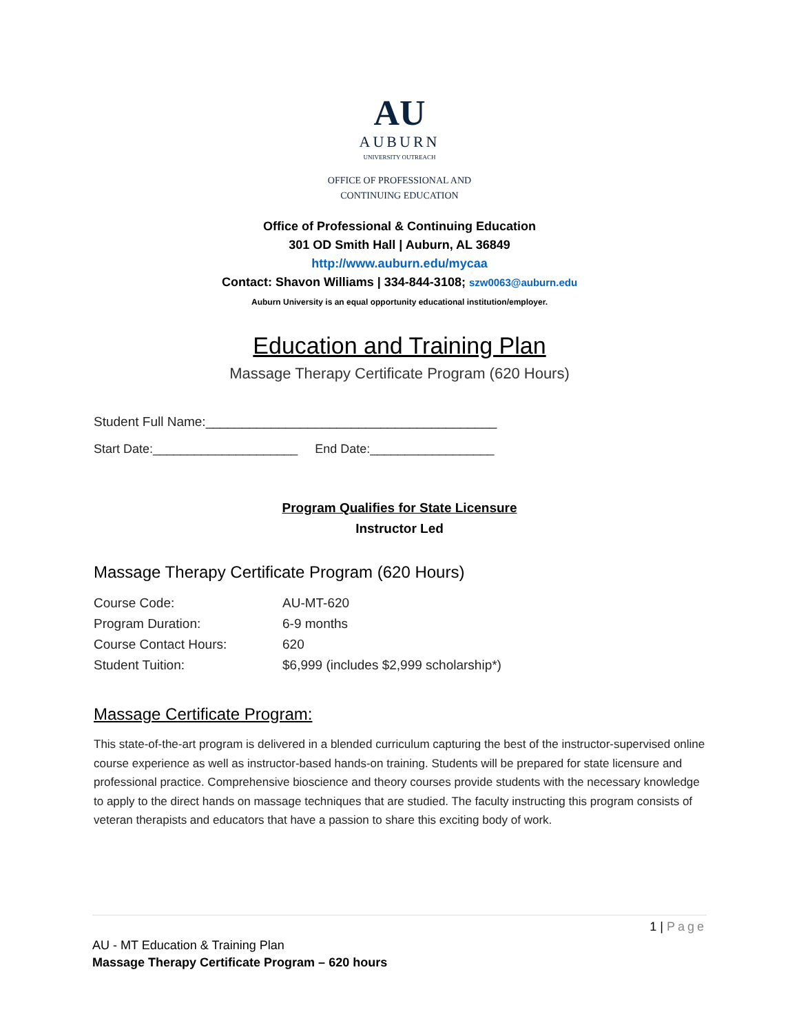AU
AUBURN
UNIVERSITY OUTREACH
OFFICE OF PROFESSIONAL AND
CONTINUING EDUCATION
Office of Professional & Continuing Education
301 OD Smith Hall | Auburn, AL 36849
http://www.auburn.edu/mycaa
Contact: Shavon Williams | 334-844-3108; szw0063@auburn.edu
Auburn University is an equal opportunity educational institution/employer.
Education and Training Plan
Massage Therapy Certificate Program (620 Hours)
Student Full Name:________________________________________
Start Date:_____________________ End Date:__________________
Program Qualifies for State Licensure
Instructor Led
Massage Therapy Certificate Program (620 Hours)
| Course Code: | AU-MT-620 |
| Program Duration: | 6-9 months |
| Course Contact Hours: | 620 |
| Student Tuition: | $6,999 (includes $2,999 scholarship*) |
Massage Certificate Program:
This state-of-the-art program is delivered in a blended curriculum capturing the best of the instructor-supervised online course experience as well as instructor-based hands-on training. Students will be prepared for state licensure and professional practice. Comprehensive bioscience and theory courses provide students with the necessary knowledge to apply to the direct hands on massage techniques that are studied. The faculty instructing this program consists of veteran therapists and educators that have a passion to share this exciting body of work.
1 | Page
AU - MT Education & Training Plan
Massage Therapy Certificate Program – 620 hours